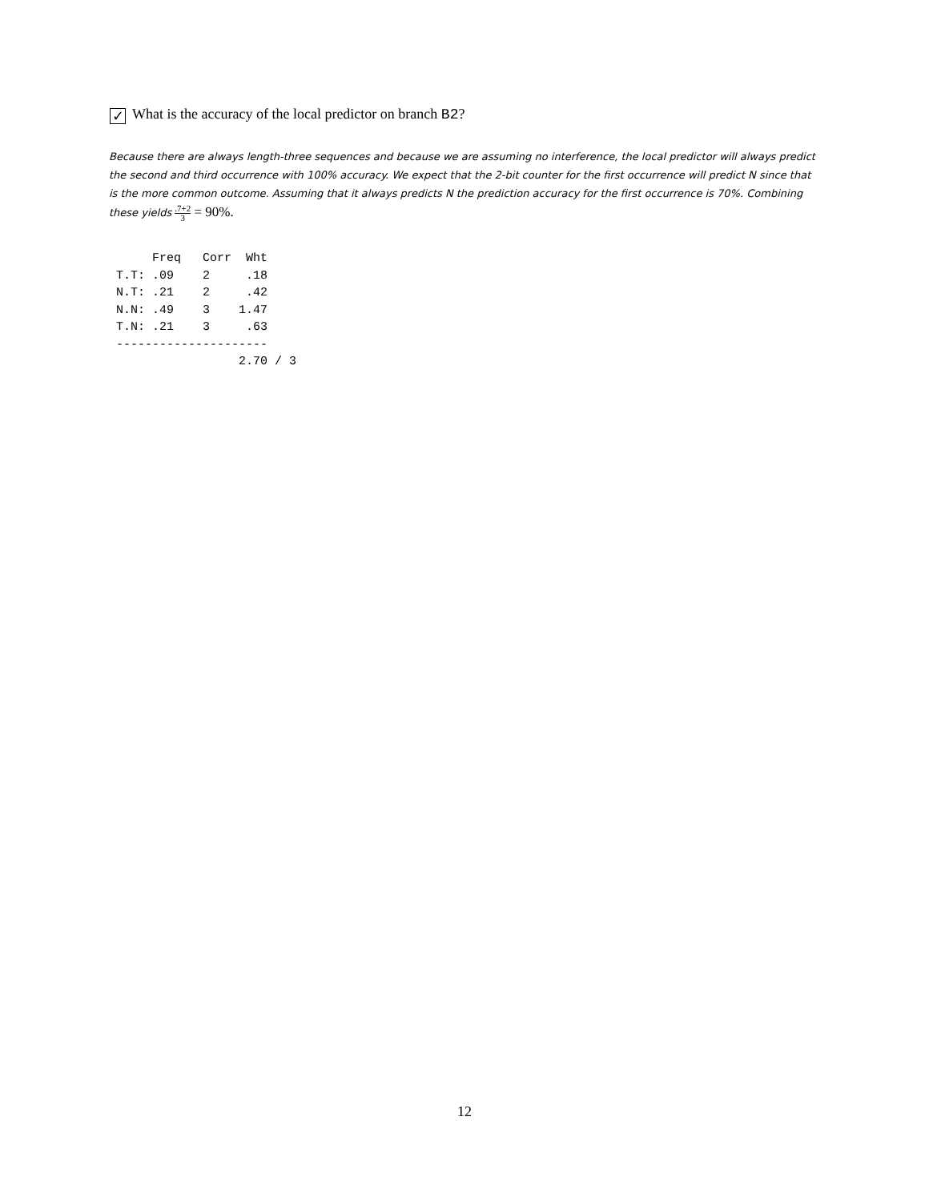✓ What is the accuracy of the local predictor on branch B2?
Because there are always length-three sequences and because we are assuming no interference, the local predictor will always predict the second and third occurrence with 100% accuracy. We expect that the 2-bit counter for the first occurrence will predict N since that is the more common outcome. Assuming that it always predicts N the prediction accuracy for the first occurrence is 70%. Combining these yields .7+2 3 = 90%.
     Freq   Corr  Wht
T.T: .09    2     .18
N.T: .21    2     .42
N.N: .49    3    1.47
T.N: .21    3     .63
---------------------
                 2.70 / 3
12